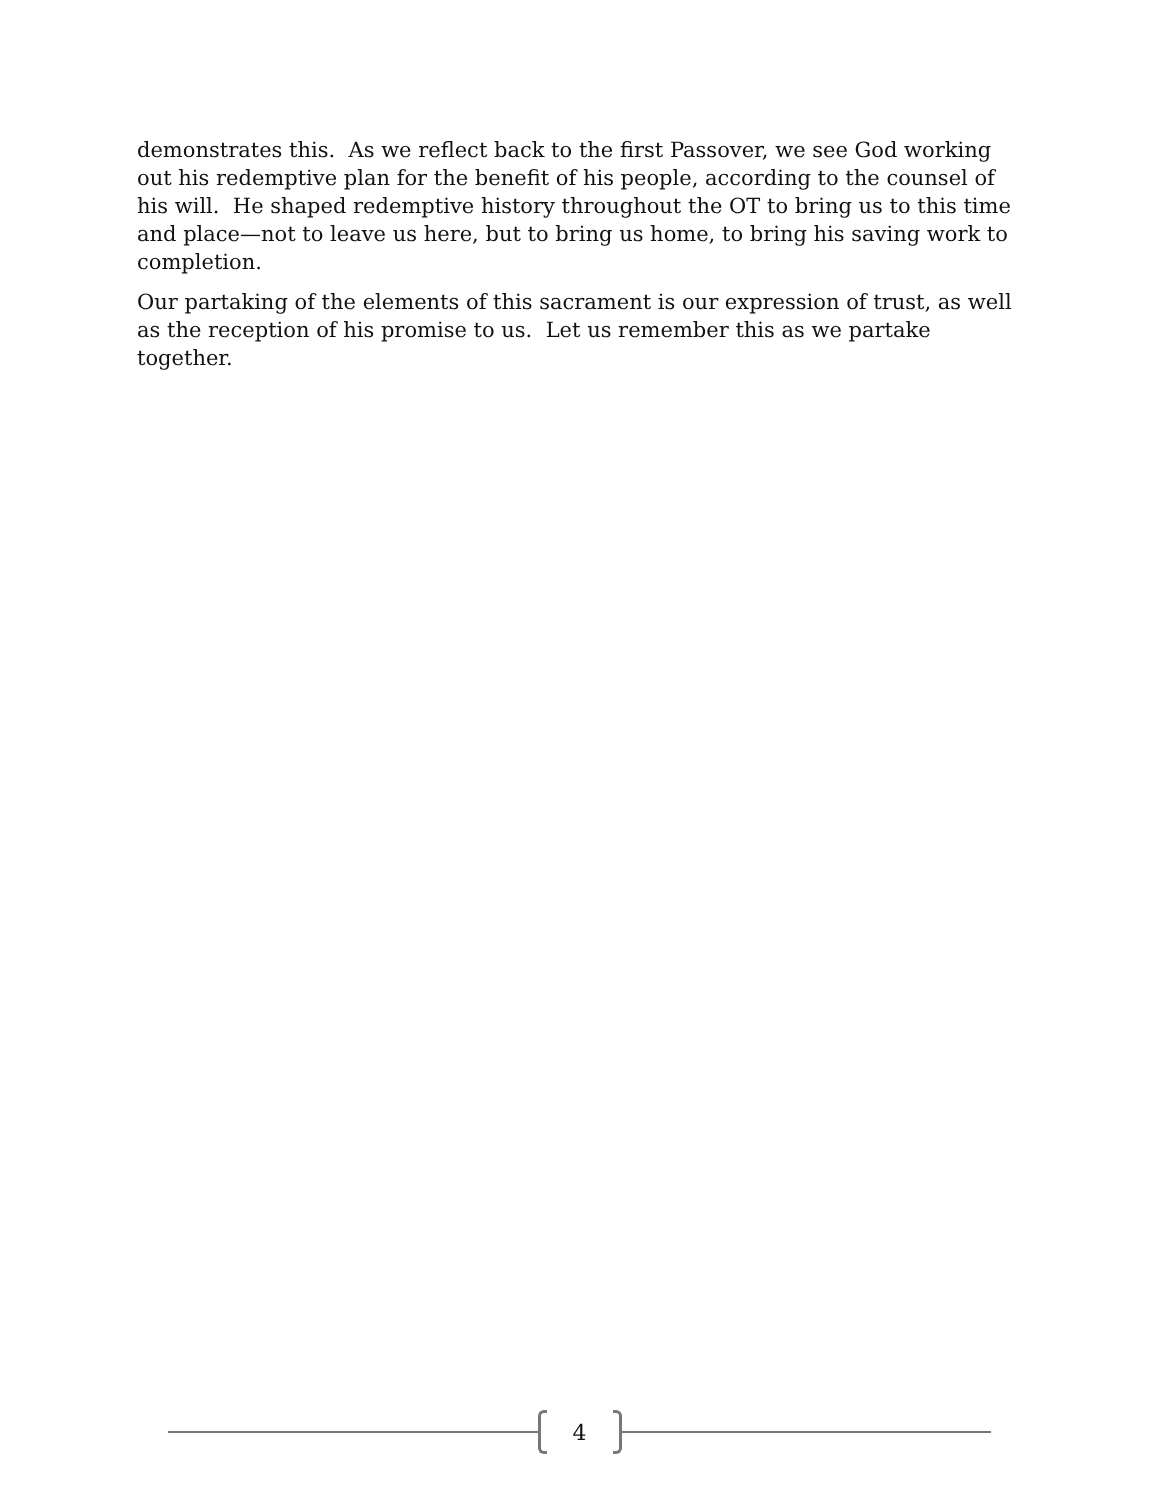demonstrates this. As we reflect back to the first Passover, we see God working out his redemptive plan for the benefit of his people, according to the counsel of his will. He shaped redemptive history throughout the OT to bring us to this time and place—not to leave us here, but to bring us home, to bring his saving work to completion.
Our partaking of the elements of this sacrament is our expression of trust, as well as the reception of his promise to us. Let us remember this as we partake together.
4